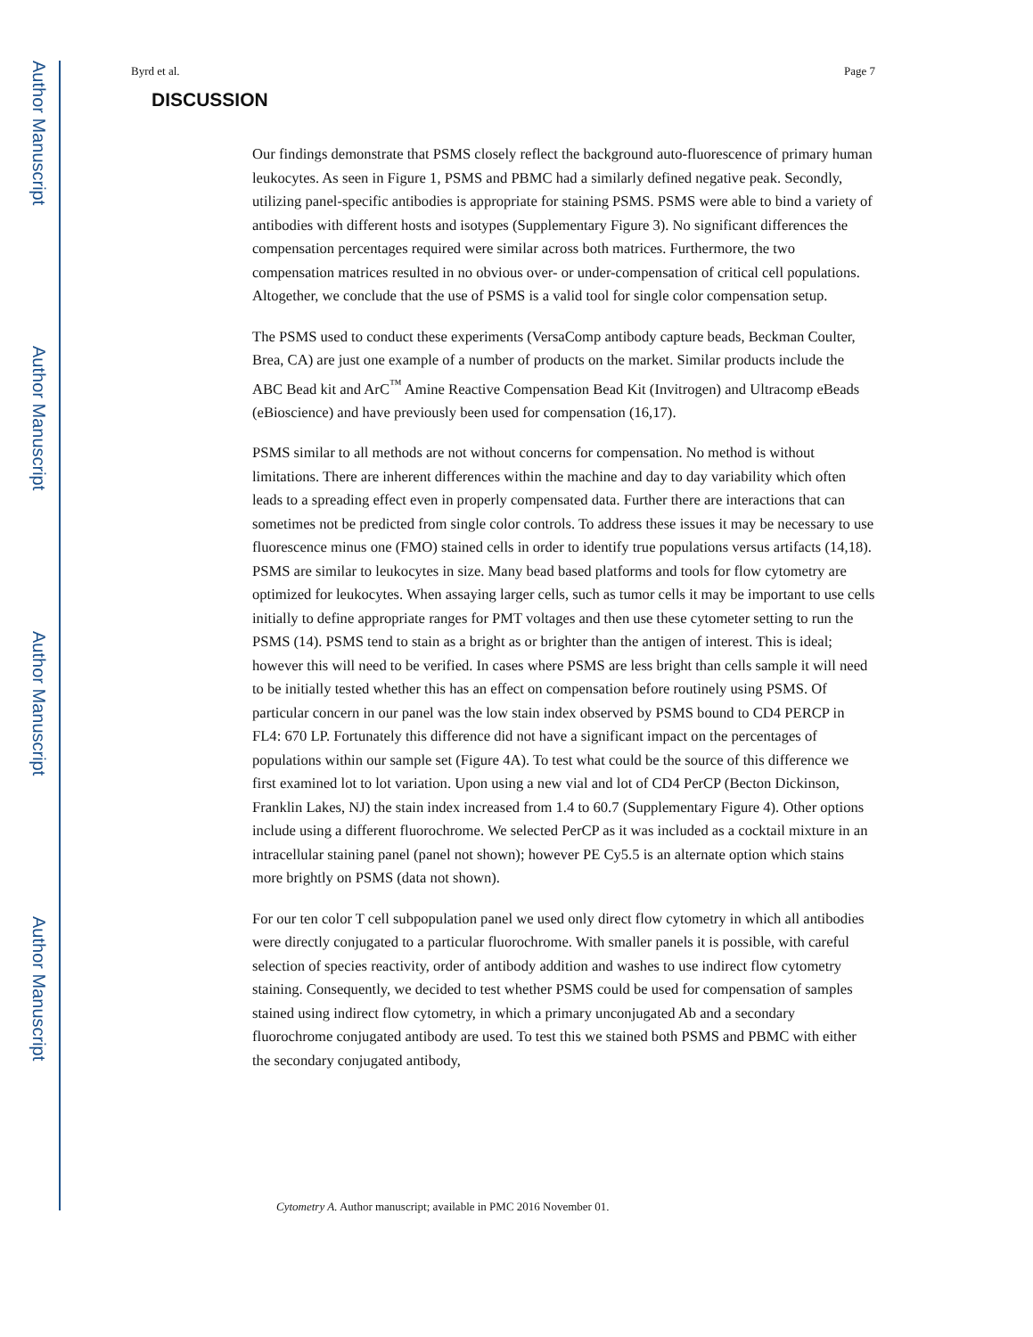Author Manuscript
Author Manuscript
Author Manuscript
Author Manuscript
Byrd et al. Page 7
DISCUSSION
Our findings demonstrate that PSMS closely reflect the background auto-fluorescence of primary human leukocytes. As seen in Figure 1, PSMS and PBMC had a similarly defined negative peak. Secondly, utilizing panel-specific antibodies is appropriate for staining PSMS. PSMS were able to bind a variety of antibodies with different hosts and isotypes (Supplementary Figure 3). No significant differences the compensation percentages required were similar across both matrices. Furthermore, the two compensation matrices resulted in no obvious over- or under-compensation of critical cell populations. Altogether, we conclude that the use of PSMS is a valid tool for single color compensation setup.
The PSMS used to conduct these experiments (VersaComp antibody capture beads, Beckman Coulter, Brea, CA) are just one example of a number of products on the market. Similar products include the ABC Bead kit and ArC<sup>™</sup> Amine Reactive Compensation Bead Kit (Invitrogen) and Ultracomp eBeads (eBioscience) and have previously been used for compensation (16,17).
PSMS similar to all methods are not without concerns for compensation. No method is without limitations. There are inherent differences within the machine and day to day variability which often leads to a spreading effect even in properly compensated data. Further there are interactions that can sometimes not be predicted from single color controls. To address these issues it may be necessary to use fluorescence minus one (FMO) stained cells in order to identify true populations versus artifacts (14,18). PSMS are similar to leukocytes in size. Many bead based platforms and tools for flow cytometry are optimized for leukocytes. When assaying larger cells, such as tumor cells it may be important to use cells initially to define appropriate ranges for PMT voltages and then use these cytometer setting to run the PSMS (14). PSMS tend to stain as a bright as or brighter than the antigen of interest. This is ideal; however this will need to be verified. In cases where PSMS are less bright than cells sample it will need to be initially tested whether this has an effect on compensation before routinely using PSMS. Of particular concern in our panel was the low stain index observed by PSMS bound to CD4 PERCP in FL4: 670 LP. Fortunately this difference did not have a significant impact on the percentages of populations within our sample set (Figure 4A). To test what could be the source of this difference we first examined lot to lot variation. Upon using a new vial and lot of CD4 PerCP (Becton Dickinson, Franklin Lakes, NJ) the stain index increased from 1.4 to 60.7 (Supplementary Figure 4). Other options include using a different fluorochrome. We selected PerCP as it was included as a cocktail mixture in an intracellular staining panel (panel not shown); however PE Cy5.5 is an alternate option which stains more brightly on PSMS (data not shown).
For our ten color T cell subpopulation panel we used only direct flow cytometry in which all antibodies were directly conjugated to a particular fluorochrome. With smaller panels it is possible, with careful selection of species reactivity, order of antibody addition and washes to use indirect flow cytometry staining. Consequently, we decided to test whether PSMS could be used for compensation of samples stained using indirect flow cytometry, in which a primary unconjugated Ab and a secondary fluorochrome conjugated antibody are used. To test this we stained both PSMS and PBMC with either the secondary conjugated antibody,
Cytometry A. Author manuscript; available in PMC 2016 November 01.